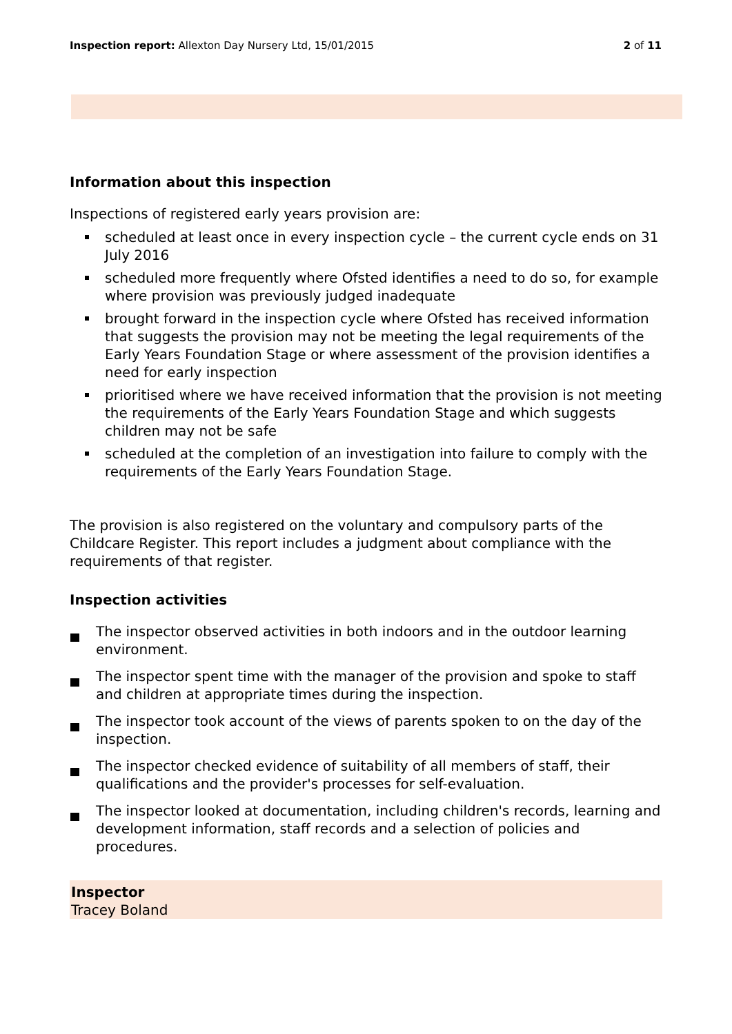Inspection report: Allexton Day Nursery Ltd, 15/01/2015
2 of 11
Information about this inspection
Inspections of registered early years provision are:
scheduled at least once in every inspection cycle – the current cycle ends on 31 July 2016
scheduled more frequently where Ofsted identifies a need to do so, for example where provision was previously judged inadequate
brought forward in the inspection cycle where Ofsted has received information that suggests the provision may not be meeting the legal requirements of the Early Years Foundation Stage or where assessment of the provision identifies a need for early inspection
prioritised where we have received information that the provision is not meeting the requirements of the Early Years Foundation Stage and which suggests children may not be safe
scheduled at the completion of an investigation into failure to comply with the requirements of the Early Years Foundation Stage.
The provision is also registered on the voluntary and compulsory parts of the Childcare Register. This report includes a judgment about compliance with the requirements of that register.
Inspection activities
The inspector observed activities in both indoors and in the outdoor learning environment.
The inspector spent time with the manager of the provision and spoke to staff and children at appropriate times during the inspection.
The inspector took account of the views of parents spoken to on the day of the inspection.
The inspector checked evidence of suitability of all members of staff, their qualifications and the provider's processes for self-evaluation.
The inspector looked at documentation, including children's records, learning and development information, staff records and a selection of policies and procedures.
Inspector
Tracey Boland